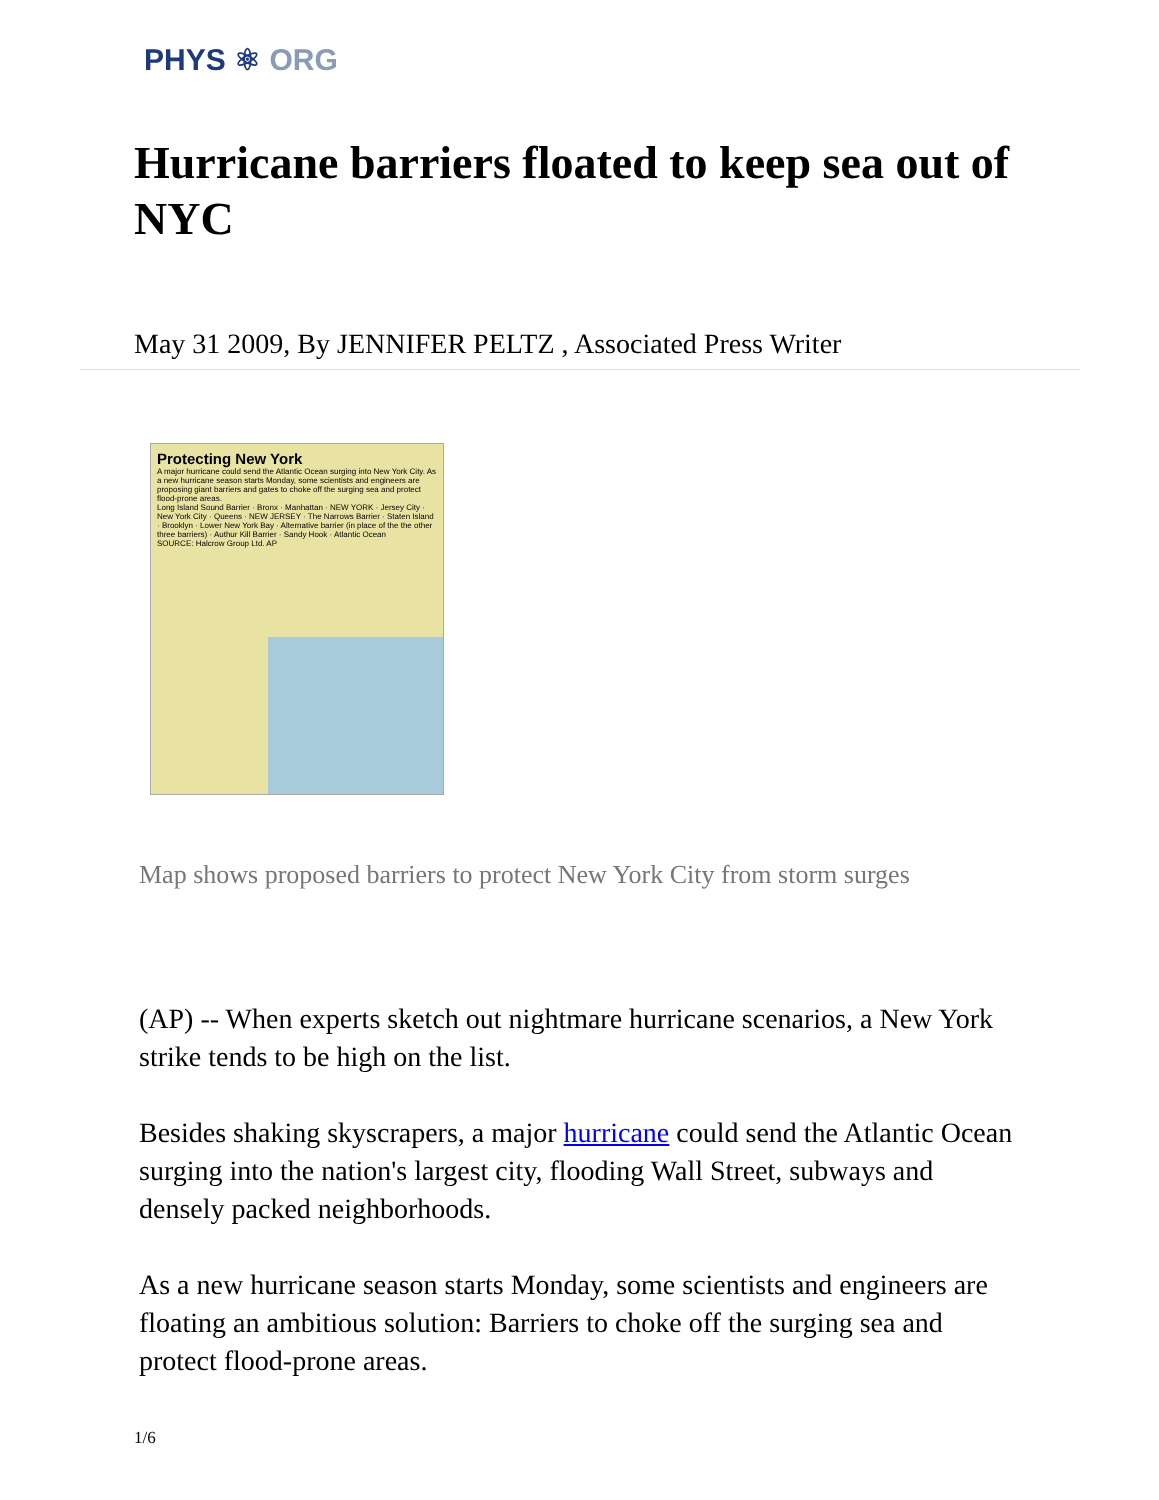PHYS ⚛ ORG
Hurricane barriers floated to keep sea out of NYC
May 31 2009, By JENNIFER PELTZ , Associated Press Writer
Protecting New York
A major hurricane could send the Atlantic Ocean surging into New York City. As a new hurricane season starts Monday, some scientists and engineers are proposing giant barriers and gates to choke off the surging sea and protect flood-prone areas.
Long Island Sound Barrier · Bronx · Manhattan · NEW YORK · Jersey City · New York City · Queens · NEW JERSEY · The Narrows Barrier · Staten Island · Brooklyn · Lower New York Bay · Alternative barrier (in place of the the other three barriers) · Authur Kill Barrier · Sandy Hook · Atlantic Ocean
SOURCE: Halcrow Group Ltd. AP
Map shows proposed barriers to protect New York City from storm surges
(AP) -- When experts sketch out nightmare hurricane scenarios, a New York strike tends to be high on the list.
Besides shaking skyscrapers, a major hurricane could send the Atlantic Ocean surging into the nation's largest city, flooding Wall Street, subways and densely packed neighborhoods.
As a new hurricane season starts Monday, some scientists and engineers are floating an ambitious solution: Barriers to choke off the surging sea and protect flood-prone areas.
1/6